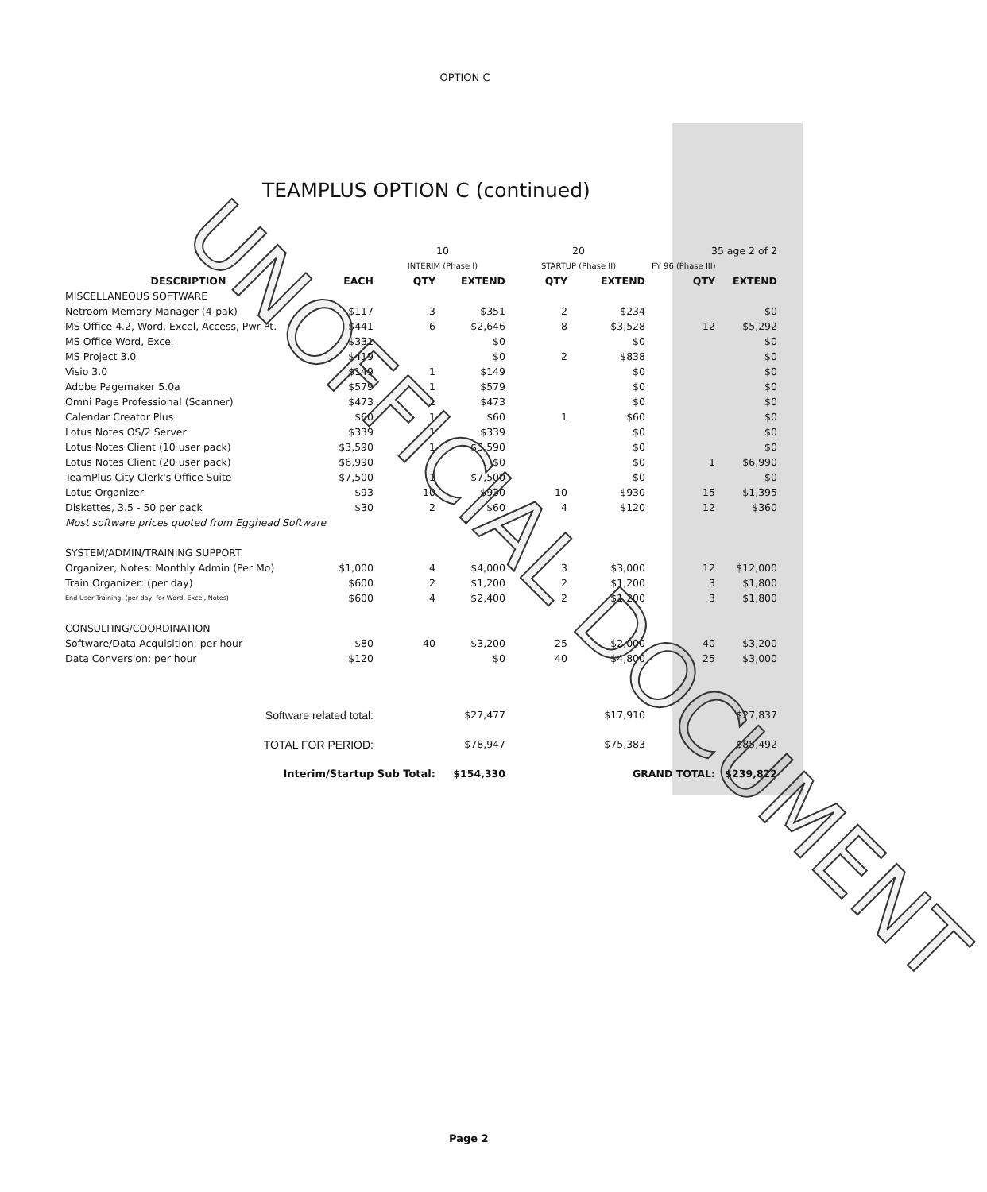OPTION C
TEAMPLUS OPTION C (continued)
| | | 10 | | 20 | | 35 age 2 of 2 | |
| | | INTERIM (Phase I) | | STARTUP (Phase II) | | FY 96 (Phase III) | |
| DESCRIPTION | EACH | QTY | EXTEND | QTY | EXTEND | QTY | EXTEND |
| MISCELLANEOUS SOFTWARE | | | | | | | |
| Netroom Memory Manager (4-pak) | $117 | 3 | $351 | 2 | $234 | | $0 |
| MS Office 4.2, Word, Excel, Access, Pwr Pt. | $441 | 6 | $2,646 | 8 | $3,528 | 12 | $5,292 |
| MS Office Word, Excel | $331 | | $0 | | $0 | | $0 |
| MS Project 3.0 | $419 | | $0 | 2 | $838 | | $0 |
| Visio 3.0 | $149 | 1 | $149 | | $0 | | $0 |
| Adobe Pagemaker 5.0a | $579 | 1 | $579 | | $0 | | $0 |
| Omni Page Professional (Scanner) | $473 | 1 | $473 | | $0 | | $0 |
| Calendar Creator Plus | $60 | 1 | $60 | 1 | $60 | | $0 |
| Lotus Notes OS/2 Server | $339 | 1 | $339 | | $0 | | $0 |
| Lotus Notes Client (10 user pack) | $3,590 | 1 | $3,590 | | $0 | | $0 |
| Lotus Notes Client (20 user pack) | $6,990 | | $0 | | $0 | 1 | $6,990 |
| TeamPlus City Clerk's Office Suite | $7,500 | 1 | $7,500 | | $0 | | $0 |
| Lotus Organizer | $93 | 10 | $930 | 10 | $930 | 15 | $1,395 |
| Diskettes, 3.5 - 50 per pack | $30 | 2 | $60 | 4 | $120 | 12 | $360 |
| Most software prices quoted from Egghead Software | | | | | | | |
| SYSTEM/ADMIN/TRAINING SUPPORT | | | | | | | |
| Organizer, Notes: Monthly Admin (Per Mo) | $1,000 | 4 | $4,000 | 3 | $3,000 | 12 | $12,000 |
| Train Organizer: (per day) | $600 | 2 | $1,200 | 2 | $1,200 | 3 | $1,800 |
| End-User Training, (per day, for Word, Excel, Notes) | $600 | 4 | $2,400 | 2 | $1,200 | 3 | $1,800 |
| CONSULTING/COORDINATION | | | | | | | |
| Software/Data Acquisition: per hour | $80 | 40 | $3,200 | 25 | $2,000 | 40 | $3,200 |
| Data Conversion: per hour | $120 | | $0 | 40 | $4,800 | 25 | $3,000 |
| Software related total: | | | $27,477 | | $17,910 | | $27,837 |
| TOTAL FOR PERIOD: | | | $78,947 | | $75,383 | | $85,492 |
| Interim/Startup Sub Total: | | | $154,330 | GRAND TOTAL: | | | $239,822 |
UNOFFICIAL DOCUMENT
Page 2